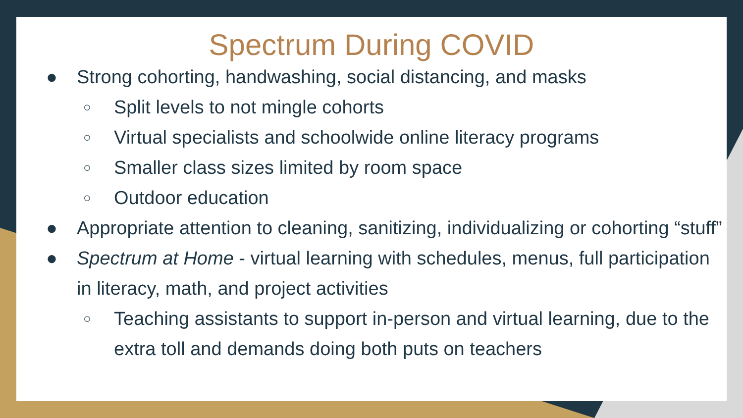Spectrum During COVID
● Strong cohorting, handwashing, social distancing, and masks
○ Split levels to not mingle cohorts
○ Virtual specialists and schoolwide online literacy programs
○ Smaller class sizes limited by room space
○ Outdoor education
● Appropriate attention to cleaning, sanitizing, individualizing or cohorting “stuff”
● Spectrum at Home - virtual learning with schedules, menus, full participation in literacy, math, and project activities
○ Teaching assistants to support in-person and virtual learning, due to the extra toll and demands doing both puts on teachers